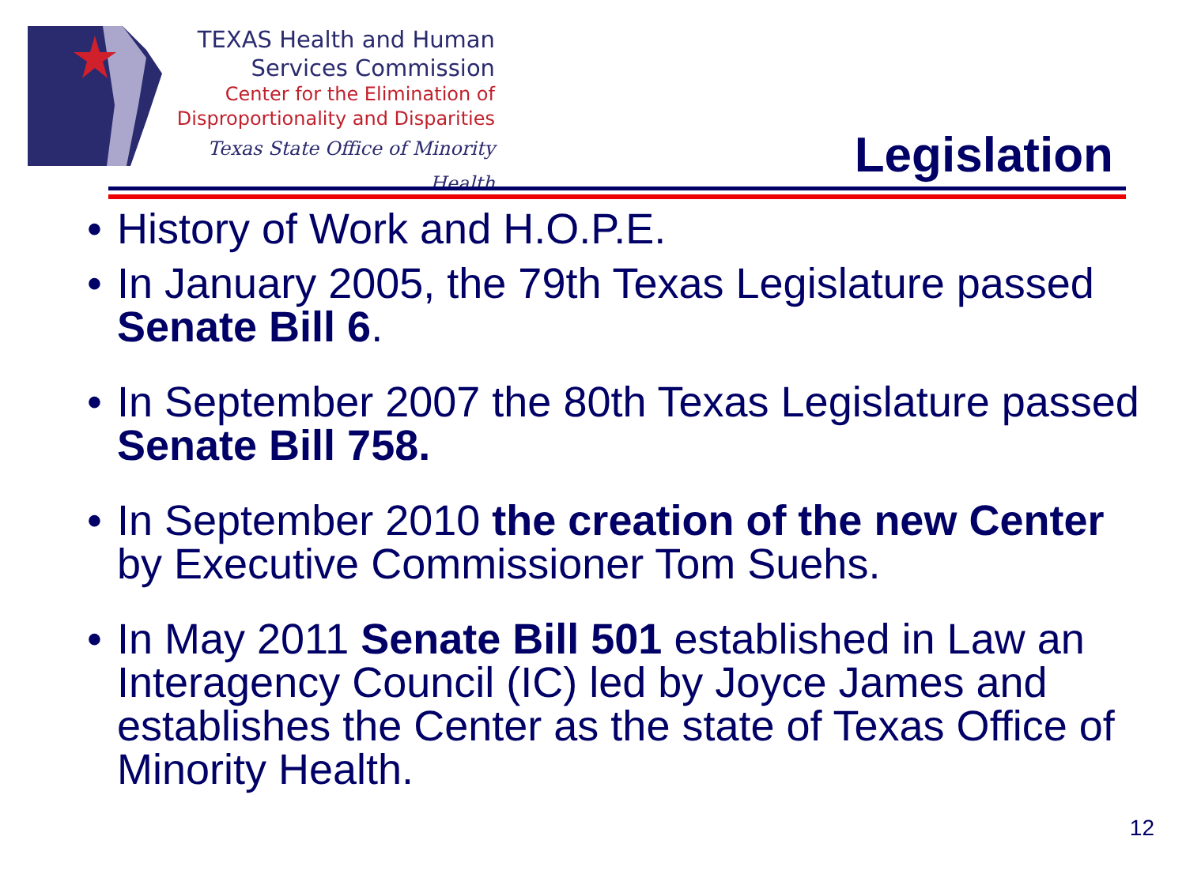TEXAS Health and Human
Services Commission
Center for the Elimination of
Disproportionality and Disparities
Texas State Office of Minority Health
Legislation
• History of Work and H.O.P.E.
• In January 2005, the 79th Texas Legislature passed Senate Bill 6.
• In September 2007 the 80th Texas Legislature passed Senate Bill 758.
• In September 2010 the creation of the new Center by Executive Commissioner Tom Suehs.
• In May 2011 Senate Bill 501 established in Law an Interagency Council (IC) led by Joyce James and establishes the Center as the state of Texas Office of Minority Health.
12